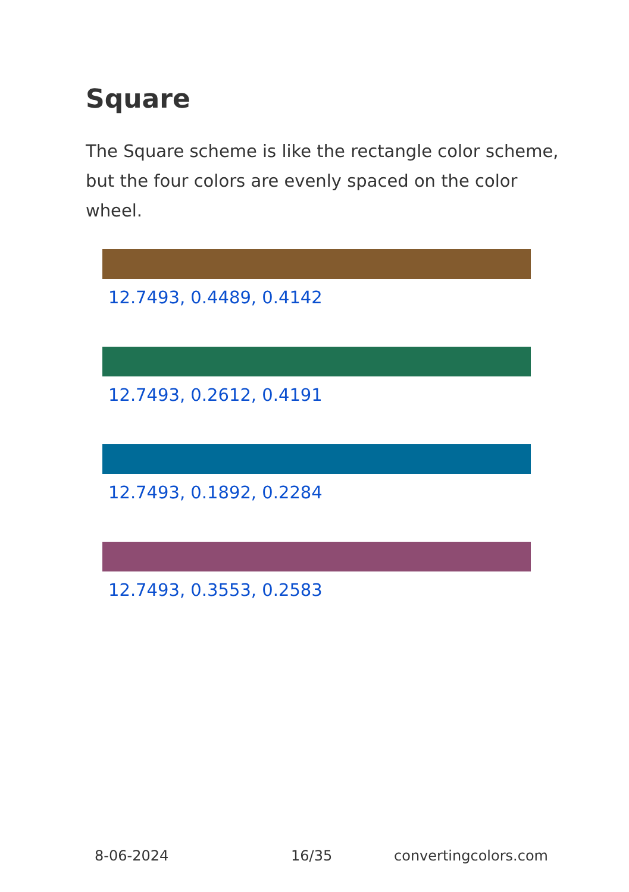Square
The Square scheme is like the rectangle color scheme, but the four colors are evenly spaced on the color wheel.
12.7493, 0.4489, 0.4142
12.7493, 0.2612, 0.4191
12.7493, 0.1892, 0.2284
12.7493, 0.3553, 0.2583
8-06-2024 16/35 convertingcolors.com